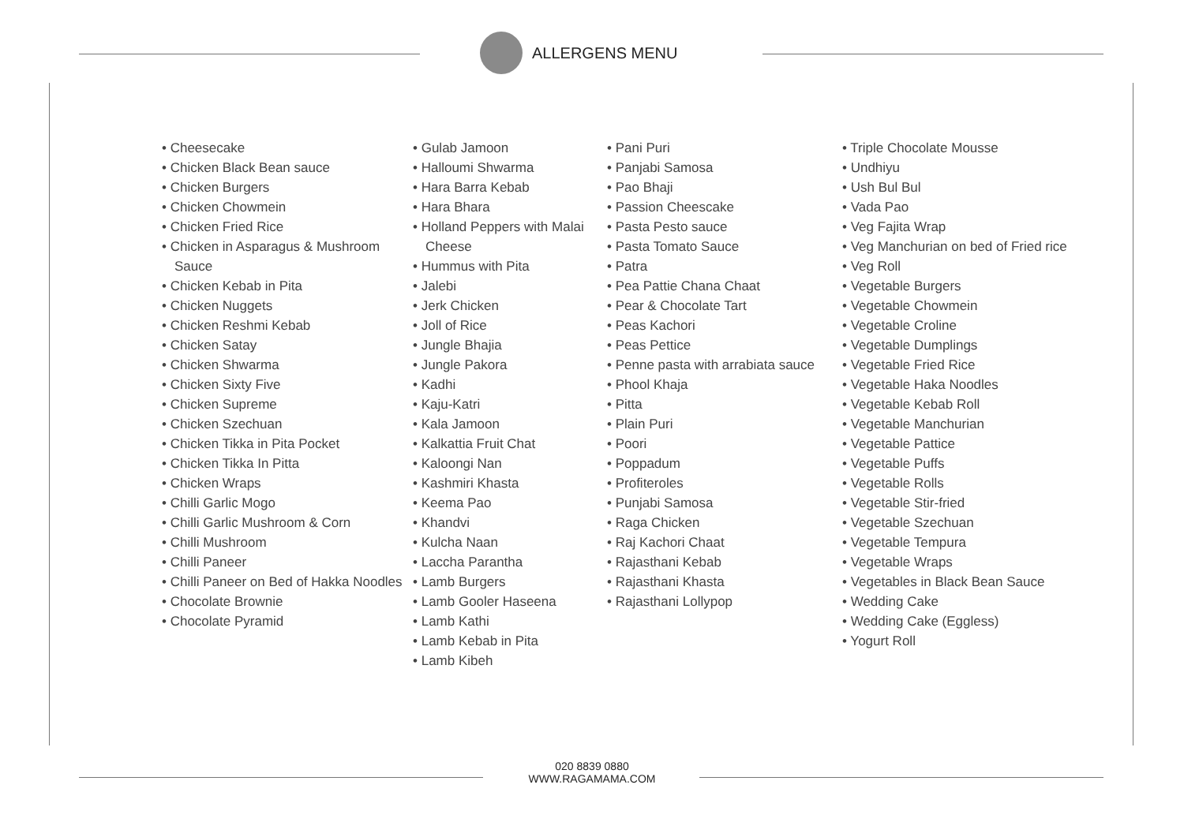ALLERGENS MENU
• Cheesecake
• Chicken Black Bean sauce
• Chicken Burgers
• Chicken Chowmein
• Chicken Fried Rice
• Chicken in Asparagus & Mushroom Sauce
• Chicken Kebab in Pita
• Chicken Nuggets
• Chicken Reshmi Kebab
• Chicken Satay
• Chicken Shwarma
• Chicken Sixty Five
• Chicken Supreme
• Chicken Szechuan
• Chicken Tikka in Pita Pocket
• Chicken Tikka In Pitta
• Chicken Wraps
• Chilli Garlic Mogo
• Chilli Garlic Mushroom & Corn
• Chilli Mushroom
• Chilli Paneer
• Chilli Paneer on Bed of Hakka Noodles
• Chocolate Brownie
• Chocolate Pyramid
• Gulab Jamoon
• Halloumi Shwarma
• Hara Barra Kebab
• Hara Bhara
• Holland Peppers with Malai Cheese
• Hummus with Pita
• Jalebi
• Jerk Chicken
• Joll of Rice
• Jungle Bhajia
• Jungle Pakora
• Kadhi
• Kaju-Katri
• Kala Jamoon
• Kalkattia Fruit Chat
• Kaloongi Nan
• Kashmiri Khasta
• Keema Pao
• Khandvi
• Kulcha Naan
• Laccha Parantha
• Lamb Burgers
• Lamb Gooler Haseena
• Lamb Kathi
• Lamb Kebab in Pita
• Lamb Kibeh
• Pani Puri
• Panjabi Samosa
• Pao Bhaji
• Passion Cheescake
• Pasta Pesto sauce
• Pasta Tomato Sauce
• Patra
• Pea Pattie Chana Chaat
• Pear & Chocolate Tart
• Peas Kachori
• Peas Pettice
• Penne pasta with arrabiata sauce
• Phool Khaja
• Pitta
• Plain Puri
• Poori
• Poppadum
• Profiteroles
• Punjabi Samosa
• Raga Chicken
• Raj Kachori Chaat
• Rajasthani Kebab
• Rajasthani Khasta
• Rajasthani Lollypop
• Triple Chocolate Mousse
• Undhiyu
• Ush Bul Bul
• Vada Pao
• Veg Fajita Wrap
• Veg Manchurian on bed of Fried rice
• Veg Roll
• Vegetable Burgers
• Vegetable Chowmein
• Vegetable Croline
• Vegetable Dumplings
• Vegetable Fried Rice
• Vegetable Haka Noodles
• Vegetable Kebab Roll
• Vegetable Manchurian
• Vegetable Pattice
• Vegetable Puffs
• Vegetable Rolls
• Vegetable Stir-fried
• Vegetable Szechuan
• Vegetable Tempura
• Vegetable Wraps
• Vegetables in Black Bean Sauce
• Wedding Cake
• Wedding Cake (Eggless)
• Yogurt Roll
020 8839 0880
WWW.RAGAMAMA.COM